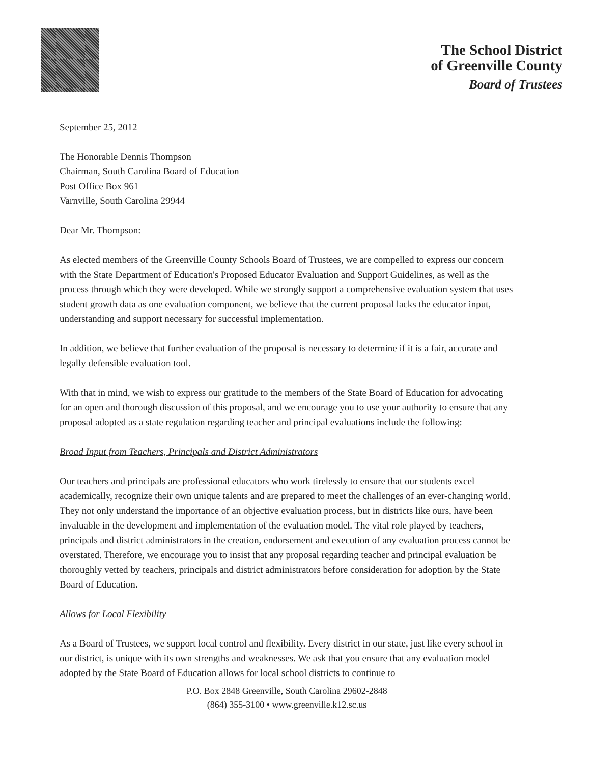The School District
of Greenville County
Board of Trustees
September 25, 2012
The Honorable Dennis Thompson
Chairman, South Carolina Board of Education
Post Office Box 961
Varnville, South Carolina 29944
Dear Mr. Thompson:
As elected members of the Greenville County Schools Board of Trustees, we are compelled to express our concern with the State Department of Education's Proposed Educator Evaluation and Support Guidelines, as well as the process through which they were developed. While we strongly support a comprehensive evaluation system that uses student growth data as one evaluation component, we believe that the current proposal lacks the educator input, understanding and support necessary for successful implementation.
In addition, we believe that further evaluation of the proposal is necessary to determine if it is a fair, accurate and legally defensible evaluation tool.
With that in mind, we wish to express our gratitude to the members of the State Board of Education for advocating for an open and thorough discussion of this proposal, and we encourage you to use your authority to ensure that any proposal adopted as a state regulation regarding teacher and principal evaluations include the following:
Broad Input from Teachers, Principals and District Administrators
Our teachers and principals are professional educators who work tirelessly to ensure that our students excel academically, recognize their own unique talents and are prepared to meet the challenges of an ever-changing world. They not only understand the importance of an objective evaluation process, but in districts like ours, have been invaluable in the development and implementation of the evaluation model. The vital role played by teachers, principals and district administrators in the creation, endorsement and execution of any evaluation process cannot be overstated. Therefore, we encourage you to insist that any proposal regarding teacher and principal evaluation be thoroughly vetted by teachers, principals and district administrators before consideration for adoption by the State Board of Education.
Allows for Local Flexibility
As a Board of Trustees, we support local control and flexibility. Every district in our state, just like every school in our district, is unique with its own strengths and weaknesses. We ask that you ensure that any evaluation model adopted by the State Board of Education allows for local school districts to continue to
P.O. Box 2848 Greenville, South Carolina 29602-2848
(864) 355-3100 • www.greenville.k12.sc.us